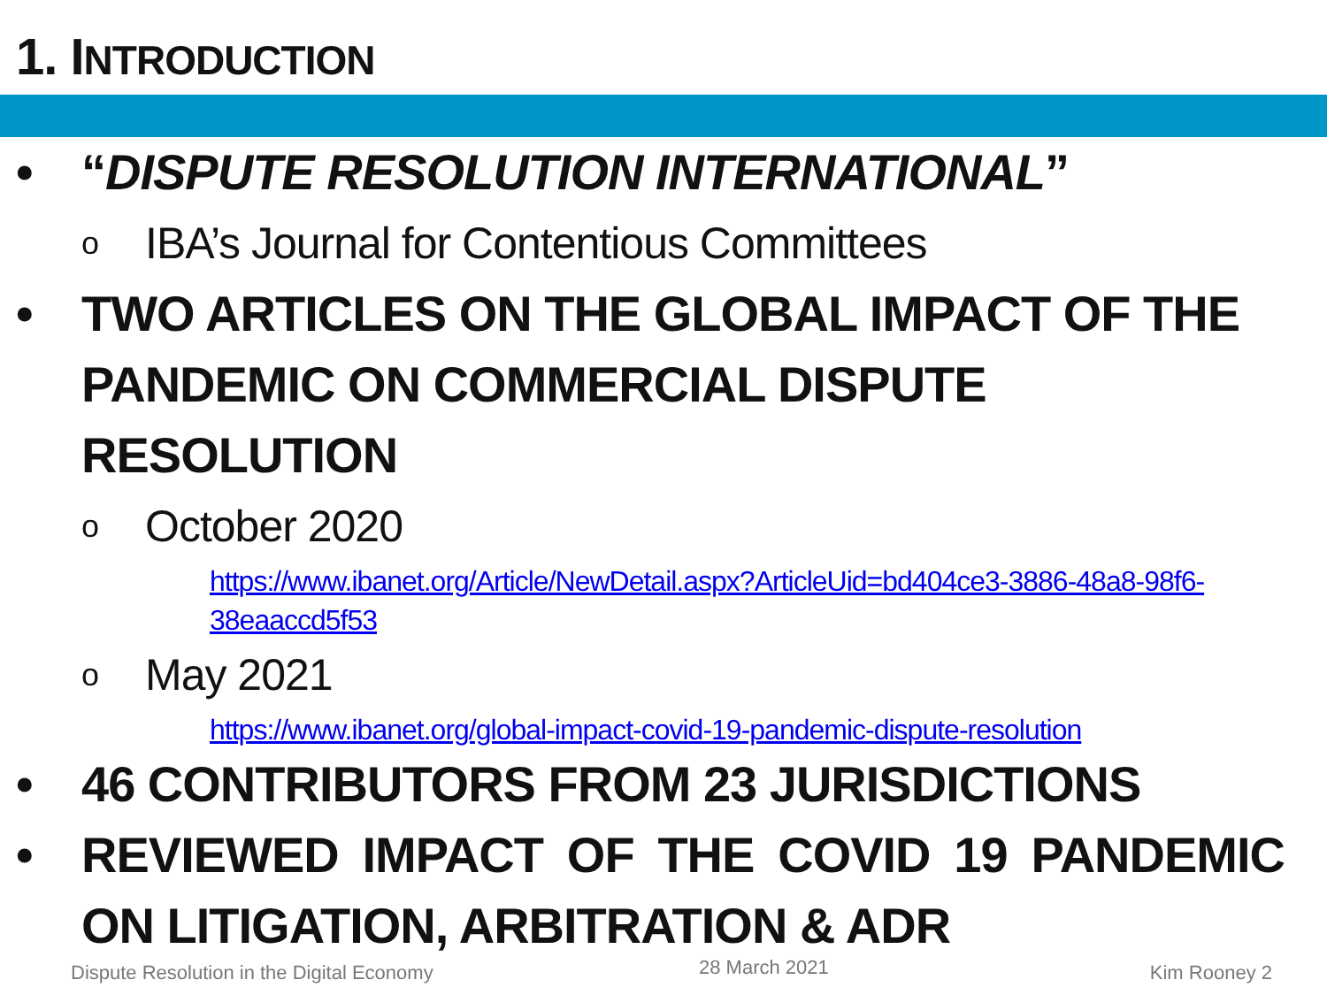1. INTRODUCTION
• “DISPUTE RESOLUTION INTERNATIONAL”
o IBA’s Journal for Contentious Committees
• TWO ARTICLES ON THE GLOBAL IMPACT OF THE PANDEMIC ON COMMERCIAL DISPUTE RESOLUTION
o October 2020
https://www.ibanet.org/Article/NewDetail.aspx?ArticleUid=bd404ce3-3886-48a8-98f6-38eaaccd5f53
o May 2021
https://www.ibanet.org/global-impact-covid-19-pandemic-dispute-resolution
• 46 CONTRIBUTORS FROM 23 JURISDICTIONS
• REVIEWED IMPACT OF THE COVID 19 PANDEMIC ON LITIGATION, ARBITRATION & ADR
Dispute Resolution in the Digital Economy
28 March 2021 Kim Rooney 2